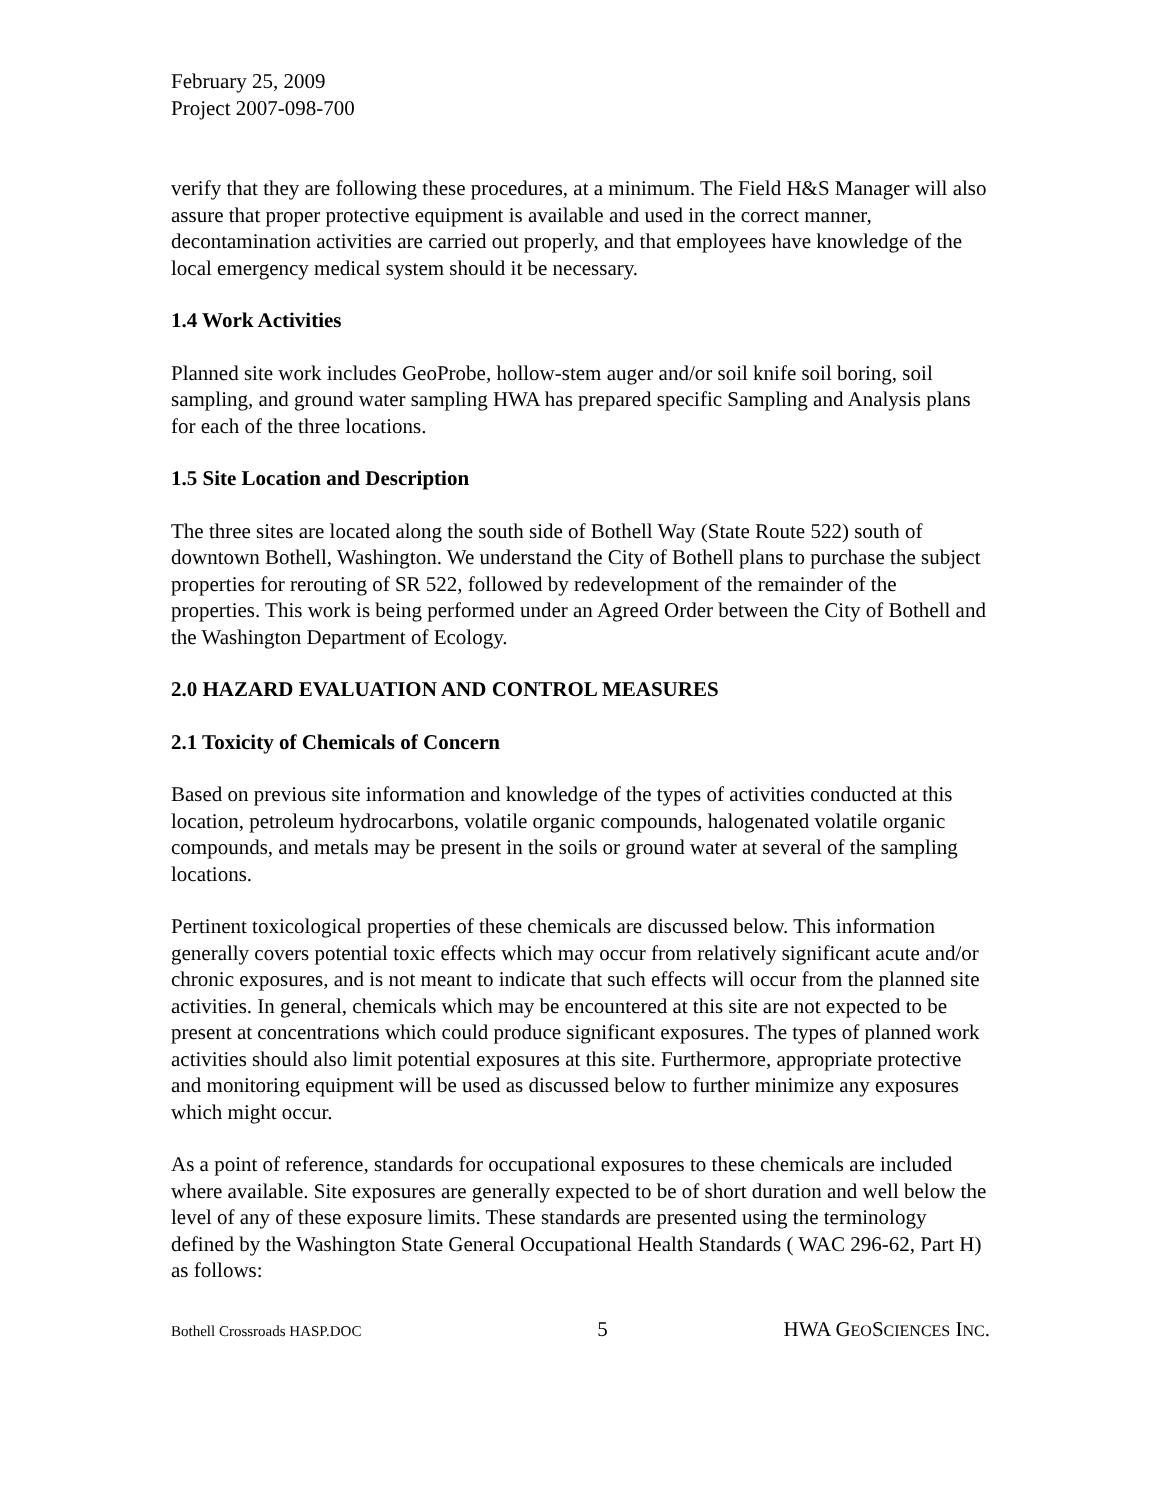February 25, 2009
Project 2007-098-700
verify that they are following these procedures, at a minimum. The Field H&S Manager will also assure that proper protective equipment is available and used in the correct manner, decontamination activities are carried out properly, and that employees have knowledge of the local emergency medical system should it be necessary.
1.4 Work Activities
Planned site work includes GeoProbe, hollow-stem auger and/or soil knife soil boring, soil sampling, and ground water sampling HWA has prepared specific Sampling and Analysis plans for each of the three locations.
1.5 Site Location and Description
The three sites are located along the south side of Bothell Way (State Route 522) south of downtown Bothell, Washington. We understand the City of Bothell plans to purchase the subject properties for rerouting of SR 522, followed by redevelopment of the remainder of the properties. This work is being performed under an Agreed Order between the City of Bothell and the Washington Department of Ecology.
2.0 HAZARD EVALUATION AND CONTROL MEASURES
2.1 Toxicity of Chemicals of Concern
Based on previous site information and knowledge of the types of activities conducted at this location, petroleum hydrocarbons, volatile organic compounds, halogenated volatile organic compounds, and metals may be present in the soils or ground water at several of the sampling locations.
Pertinent toxicological properties of these chemicals are discussed below. This information generally covers potential toxic effects which may occur from relatively significant acute and/or chronic exposures, and is not meant to indicate that such effects will occur from the planned site activities. In general, chemicals which may be encountered at this site are not expected to be present at concentrations which could produce significant exposures. The types of planned work activities should also limit potential exposures at this site. Furthermore, appropriate protective and monitoring equipment will be used as discussed below to further minimize any exposures which might occur.
As a point of reference, standards for occupational exposures to these chemicals are included where available. Site exposures are generally expected to be of short duration and well below the level of any of these exposure limits. These standards are presented using the terminology defined by the Washington State General Occupational Health Standards ( WAC 296-62, Part H) as follows:
Bothell Crossroads HASP.DOC 5 HWA GEOSCIENCES INC.